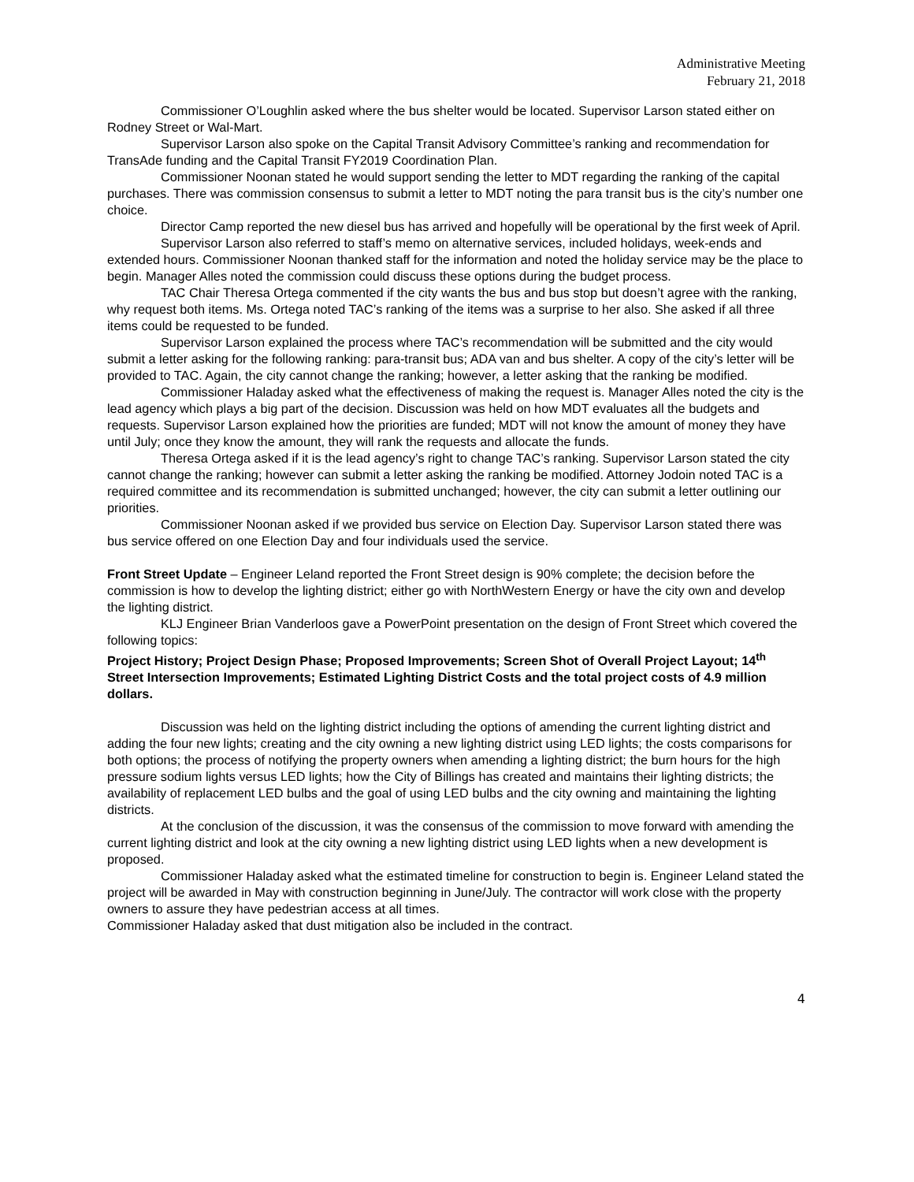Administrative Meeting
February 21, 2018
Commissioner O’Loughlin asked where the bus shelter would be located. Supervisor Larson stated either on Rodney Street or Wal-Mart.
Supervisor Larson also spoke on the Capital Transit Advisory Committee’s ranking and recommendation for TransAde funding and the Capital Transit FY2019 Coordination Plan.
Commissioner Noonan stated he would support sending the letter to MDT regarding the ranking of the capital purchases. There was commission consensus to submit a letter to MDT noting the para transit bus is the city’s number one choice.
Director Camp reported the new diesel bus has arrived and hopefully will be operational by the first week of April.
Supervisor Larson also referred to staff’s memo on alternative services, included holidays, week-ends and extended hours. Commissioner Noonan thanked staff for the information and noted the holiday service may be the place to begin. Manager Alles noted the commission could discuss these options during the budget process.
TAC Chair Theresa Ortega commented if the city wants the bus and bus stop but doesn’t agree with the ranking, why request both items. Ms. Ortega noted TAC’s ranking of the items was a surprise to her also. She asked if all three items could be requested to be funded.
Supervisor Larson explained the process where TAC’s recommendation will be submitted and the city would submit a letter asking for the following ranking: para-transit bus; ADA van and bus shelter. A copy of the city’s letter will be provided to TAC. Again, the city cannot change the ranking; however, a letter asking that the ranking be modified.
Commissioner Haladay asked what the effectiveness of making the request is. Manager Alles noted the city is the lead agency which plays a big part of the decision. Discussion was held on how MDT evaluates all the budgets and requests. Supervisor Larson explained how the priorities are funded; MDT will not know the amount of money they have until July; once they know the amount, they will rank the requests and allocate the funds.
Theresa Ortega asked if it is the lead agency’s right to change TAC’s ranking. Supervisor Larson stated the city cannot change the ranking; however can submit a letter asking the ranking be modified. Attorney Jodoin noted TAC is a required committee and its recommendation is submitted unchanged; however, the city can submit a letter outlining our priorities.
Commissioner Noonan asked if we provided bus service on Election Day. Supervisor Larson stated there was bus service offered on one Election Day and four individuals used the service.
Front Street Update – Engineer Leland reported the Front Street design is 90% complete; the decision before the commission is how to develop the lighting district; either go with NorthWestern Energy or have the city own and develop the lighting district.
KLJ Engineer Brian Vanderloos gave a PowerPoint presentation on the design of Front Street which covered the following topics:
Project History; Project Design Phase; Proposed Improvements; Screen Shot of Overall Project Layout; 14<sup>th</sup> Street Intersection Improvements; Estimated Lighting District Costs and the total project costs of 4.9 million dollars.
Discussion was held on the lighting district including the options of amending the current lighting district and adding the four new lights; creating and the city owning a new lighting district using LED lights; the costs comparisons for both options; the process of notifying the property owners when amending a lighting district; the burn hours for the high pressure sodium lights versus LED lights; how the City of Billings has created and maintains their lighting districts; the availability of replacement LED bulbs and the goal of using LED bulbs and the city owning and maintaining the lighting districts.
At the conclusion of the discussion, it was the consensus of the commission to move forward with amending the current lighting district and look at the city owning a new lighting district using LED lights when a new development is proposed.
Commissioner Haladay asked what the estimated timeline for construction to begin is. Engineer Leland stated the project will be awarded in May with construction beginning in June/July. The contractor will work close with the property owners to assure they have pedestrian access at all times.
Commissioner Haladay asked that dust mitigation also be included in the contract.
4